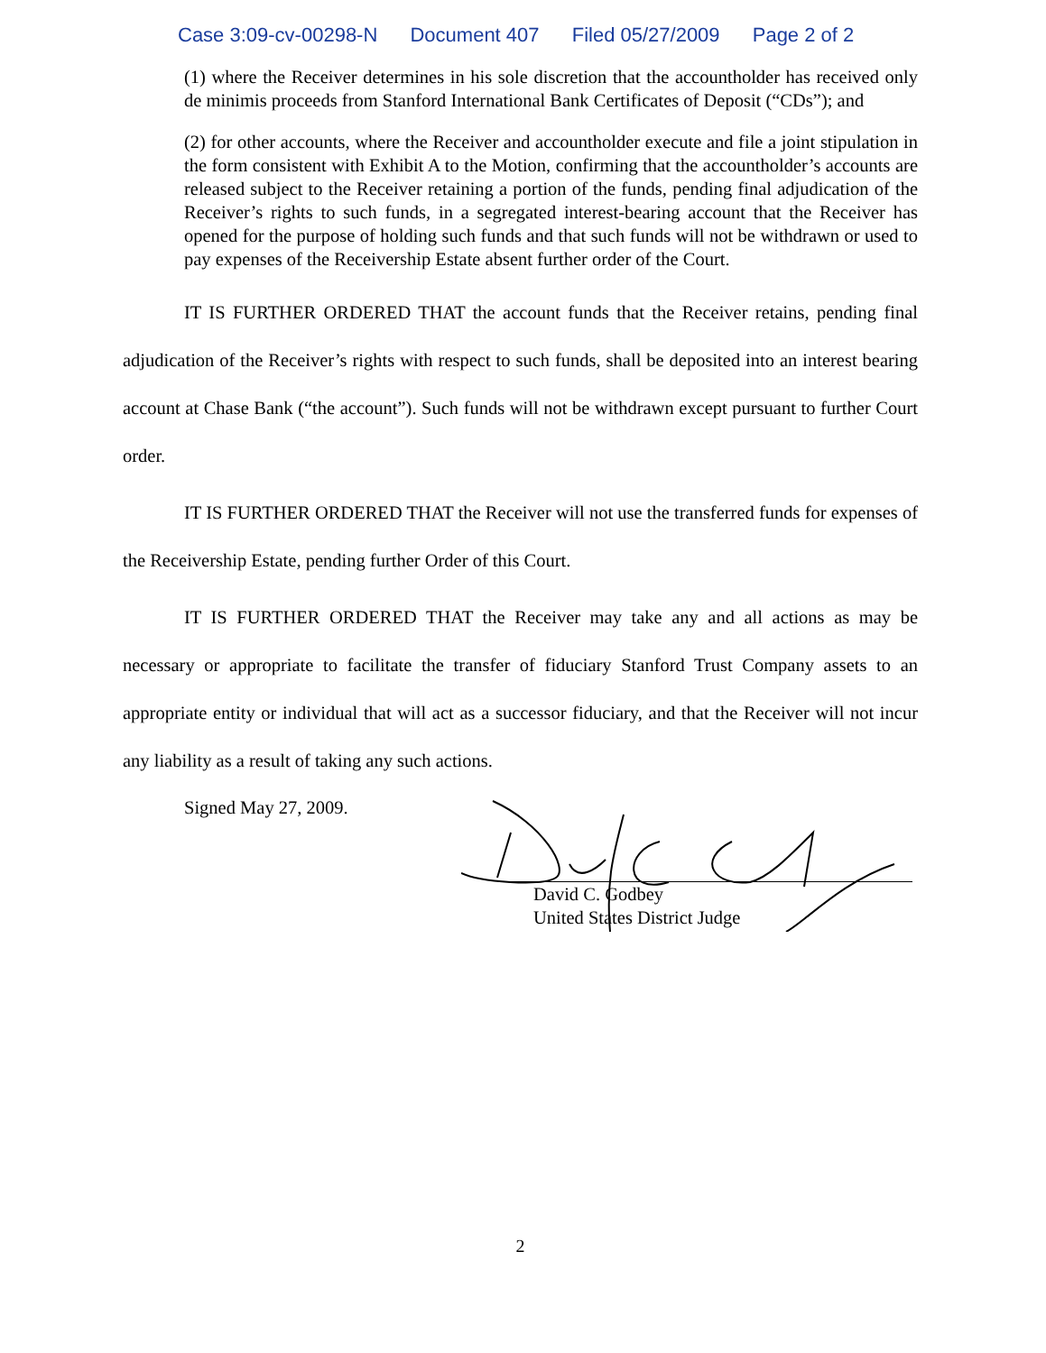Case 3:09-cv-00298-N Document 407 Filed 05/27/2009 Page 2 of 2
(1) where the Receiver determines in his sole discretion that the accountholder has received only de minimis proceeds from Stanford International Bank Certificates of Deposit (“CDs”); and
(2) for other accounts, where the Receiver and accountholder execute and file a joint stipulation in the form consistent with Exhibit A to the Motion, confirming that the accountholder’s accounts are released subject to the Receiver retaining a portion of the funds, pending final adjudication of the Receiver’s rights to such funds, in a segregated interest-bearing account that the Receiver has opened for the purpose of holding such funds and that such funds will not be withdrawn or used to pay expenses of the Receivership Estate absent further order of the Court.
IT IS FURTHER ORDERED THAT the account funds that the Receiver retains, pending final adjudication of the Receiver’s rights with respect to such funds, shall be deposited into an interest bearing account at Chase Bank (“the account”). Such funds will not be withdrawn except pursuant to further Court order.
IT IS FURTHER ORDERED THAT the Receiver will not use the transferred funds for expenses of the Receivership Estate, pending further Order of this Court.
IT IS FURTHER ORDERED THAT the Receiver may take any and all actions as may be necessary or appropriate to facilitate the transfer of fiduciary Stanford Trust Company assets to an appropriate entity or individual that will act as a successor fiduciary, and that the Receiver will not incur any liability as a result of taking any such actions.
Signed May 27, 2009.
David C. Godbey
United States District Judge
2